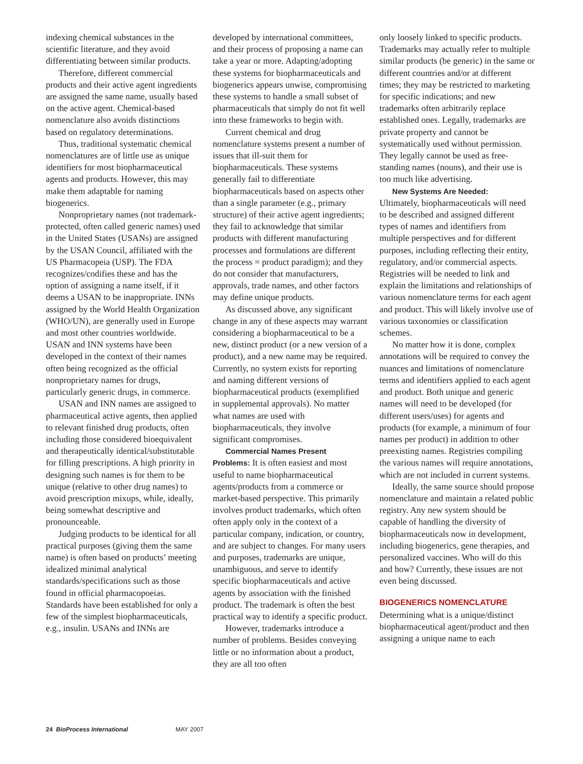indexing chemical substances in the scientific literature, and they avoid differentiating between similar products.
Therefore, different commercial products and their active agent ingredients are assigned the same name, usually based on the active agent. Chemical-based nomenclature also avoids distinctions based on regulatory determinations.
Thus, traditional systematic chemical nomenclatures are of little use as unique identifiers for most biopharmaceutical agents and products. However, this may make them adaptable for naming biogenerics.
Nonproprietary names (not trademark-protected, often called generic names) used in the United States (USANs) are assigned by the USAN Council, affiliated with the US Pharmacopeia (USP). The FDA recognizes/codifies these and has the option of assigning a name itself, if it deems a USAN to be inappropriate. INNs assigned by the World Health Organization (WHO/UN), are generally used in Europe and most other countries worldwide. USAN and INN systems have been developed in the context of their names often being recognized as the official nonproprietary names for drugs, particularly generic drugs, in commerce.
USAN and INN names are assigned to pharmaceutical active agents, then applied to relevant finished drug products, often including those considered bioequivalent and therapeutically identical/substitutable for filling prescriptions. A high priority in designing such names is for them to be unique (relative to other drug names) to avoid prescription mixups, while, ideally, being somewhat descriptive and pronounceable.
Judging products to be identical for all practical purposes (giving them the same name) is often based on products’ meeting idealized minimal analytical standards/specifications such as those found in official pharmacopoeias. Standards have been established for only a few of the simplest biopharmaceuticals, e.g., insulin. USANs and INNs are
developed by international committees, and their process of proposing a name can take a year or more. Adapting/adopting these systems for biopharmaceuticals and biogenerics appears unwise, compromising these systems to handle a small subset of pharmaceuticals that simply do not fit well into these frameworks to begin with.
Current chemical and drug nomenclature systems present a number of issues that ill-suit them for biopharmaceuticals. These systems generally fail to differentiate biopharmaceuticals based on aspects other than a single parameter (e.g., primary structure) of their active agent ingredients; they fail to acknowledge that similar products with different manufacturing processes and formulations are different the process = product paradigm); and they do not consider that manufacturers, approvals, trade names, and other factors may define unique products.
As discussed above, any significant change in any of these aspects may warrant considering a biopharmaceutical to be a new, distinct product (or a new version of a product), and a new name may be required. Currently, no system exists for reporting and naming different versions of biopharmaceutical products (exemplified in supplemental approvals). No matter what names are used with biopharmaceuticals, they involve significant compromises.
Commercial Names Present
Problems: It is often easiest and most useful to name biopharmaceutical agents/products from a commerce or market-based perspective. This primarily involves product trademarks, which often often apply only in the context of a particular company, indication, or country, and are subject to changes. For many users and purposes, trademarks are unique, unambiguous, and serve to identify specific biopharmaceuticals and active agents by association with the finished product. The trademark is often the best practical way to identify a specific product.
However, trademarks introduce a number of problems. Besides conveying little or no information about a product, they are all too often
only loosely linked to specific products. Trademarks may actually refer to multiple similar products (be generic) in the same or different countries and/or at different times; they may be restricted to marketing for specific indications; and new trademarks often arbitrarily replace established ones. Legally, trademarks are private property and cannot be systematically used without permission. They legally cannot be used as free-standing names (nouns), and their use is too much like advertising.
New Systems Are Needed:
Ultimately, biopharmaceuticals will need to be described and assigned different types of names and identifiers from multiple perspectives and for different purposes, including reflecting their entity, regulatory, and/or commercial aspects. Registries will be needed to link and explain the limitations and relationships of various nomenclature terms for each agent and product. This will likely involve use of various taxonomies or classification schemes.
No matter how it is done, complex annotations will be required to convey the nuances and limitations of nomenclature terms and identifiers applied to each agent and product. Both unique and generic names will need to be developed (for different users/uses) for agents and products (for example, a minimum of four names per product) in addition to other preexisting names. Registries compiling the various names will require annotations, which are not included in current systems.
Ideally, the same source should propose nomenclature and maintain a related public registry. Any new system should be capable of handling the diversity of biopharmaceuticals now in development, including biogenerics, gene therapies, and personalized vaccines. Who will do this and how? Currently, these issues are not even being discussed.
BIOGENERICS NOMENCLATURE
Determining what is a unique/distinct biopharmaceutical agent/product and then assigning a unique name to each
24 BioProcess International MAY 2007